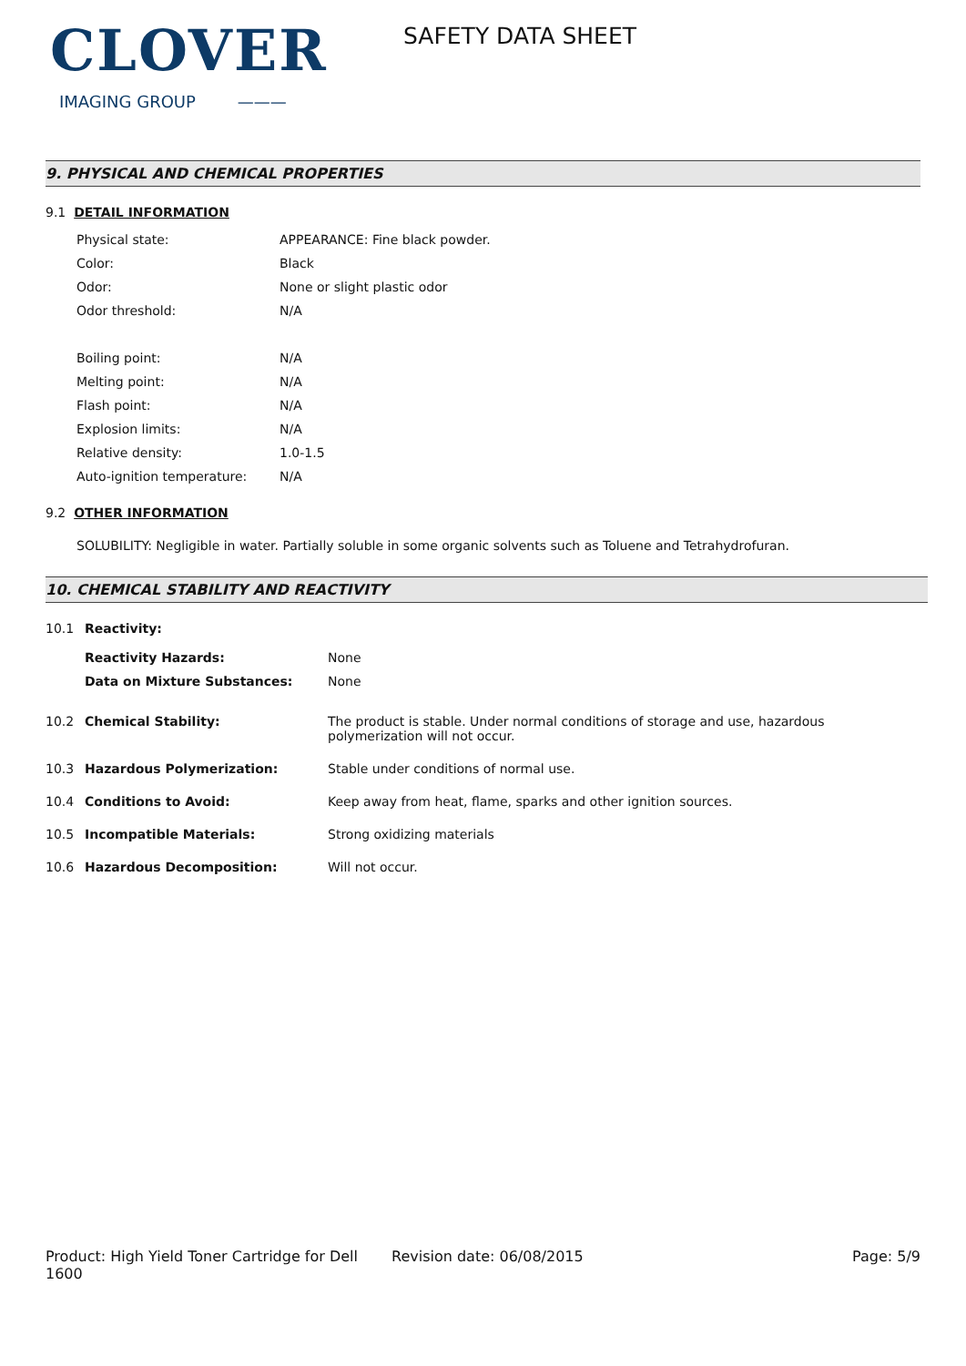CLOVER
IMAGING GROUP ———
SAFETY DATA SHEET
9. PHYSICAL AND CHEMICAL PROPERTIES
9.1 DETAIL INFORMATION
Physical state: APPEARANCE: Fine black powder.
Color: Black
Odor: None or slight plastic odor
Odor threshold: N/A
Boiling point: N/A
Melting point: N/A
Flash point: N/A
Explosion limits: N/A
Relative density: 1.0-1.5
Auto-ignition temperature: N/A
9.2 OTHER INFORMATION
SOLUBILITY: Negligible in water. Partially soluble in some organic solvents such as Toluene and Tetrahydrofuran.
10. CHEMICAL STABILITY AND REACTIVITY
10.1 Reactivity:
Reactivity Hazards: None
Data on Mixture Substances: None
10.2 Chemical Stability: The product is stable. Under normal conditions of storage and use, hazardous polymerization will not occur.
10.3 Hazardous Polymerization: Stable under conditions of normal use.
10.4 Conditions to Avoid: Keep away from heat, flame, sparks and other ignition sources.
10.5 Incompatible Materials: Strong oxidizing materials
10.6 Hazardous Decomposition: Will not occur.
Product: High Yield Toner Cartridge for Dell 1600
Revision date: 06/08/2015 Page: 5/9